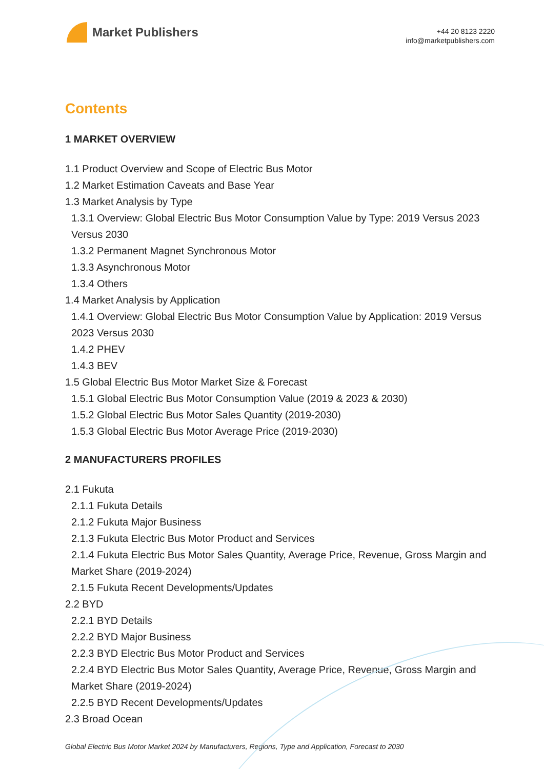Market Publishers
+44 20 8123 2220
info@marketpublishers.com
Contents
1 MARKET OVERVIEW
1.1 Product Overview and Scope of Electric Bus Motor
1.2 Market Estimation Caveats and Base Year
1.3 Market Analysis by Type
1.3.1 Overview: Global Electric Bus Motor Consumption Value by Type: 2019 Versus 2023 Versus 2030
1.3.2 Permanent Magnet Synchronous Motor
1.3.3 Asynchronous Motor
1.3.4 Others
1.4 Market Analysis by Application
1.4.1 Overview: Global Electric Bus Motor Consumption Value by Application: 2019 Versus 2023 Versus 2030
1.4.2 PHEV
1.4.3 BEV
1.5 Global Electric Bus Motor Market Size & Forecast
1.5.1 Global Electric Bus Motor Consumption Value (2019 & 2023 & 2030)
1.5.2 Global Electric Bus Motor Sales Quantity (2019-2030)
1.5.3 Global Electric Bus Motor Average Price (2019-2030)
2 MANUFACTURERS PROFILES
2.1 Fukuta
2.1.1 Fukuta Details
2.1.2 Fukuta Major Business
2.1.3 Fukuta Electric Bus Motor Product and Services
2.1.4 Fukuta Electric Bus Motor Sales Quantity, Average Price, Revenue, Gross Margin and Market Share (2019-2024)
2.1.5 Fukuta Recent Developments/Updates
2.2 BYD
2.2.1 BYD Details
2.2.2 BYD Major Business
2.2.3 BYD Electric Bus Motor Product and Services
2.2.4 BYD Electric Bus Motor Sales Quantity, Average Price, Revenue, Gross Margin and Market Share (2019-2024)
2.2.5 BYD Recent Developments/Updates
2.3 Broad Ocean
Global Electric Bus Motor Market 2024 by Manufacturers, Regions, Type and Application, Forecast to 2030